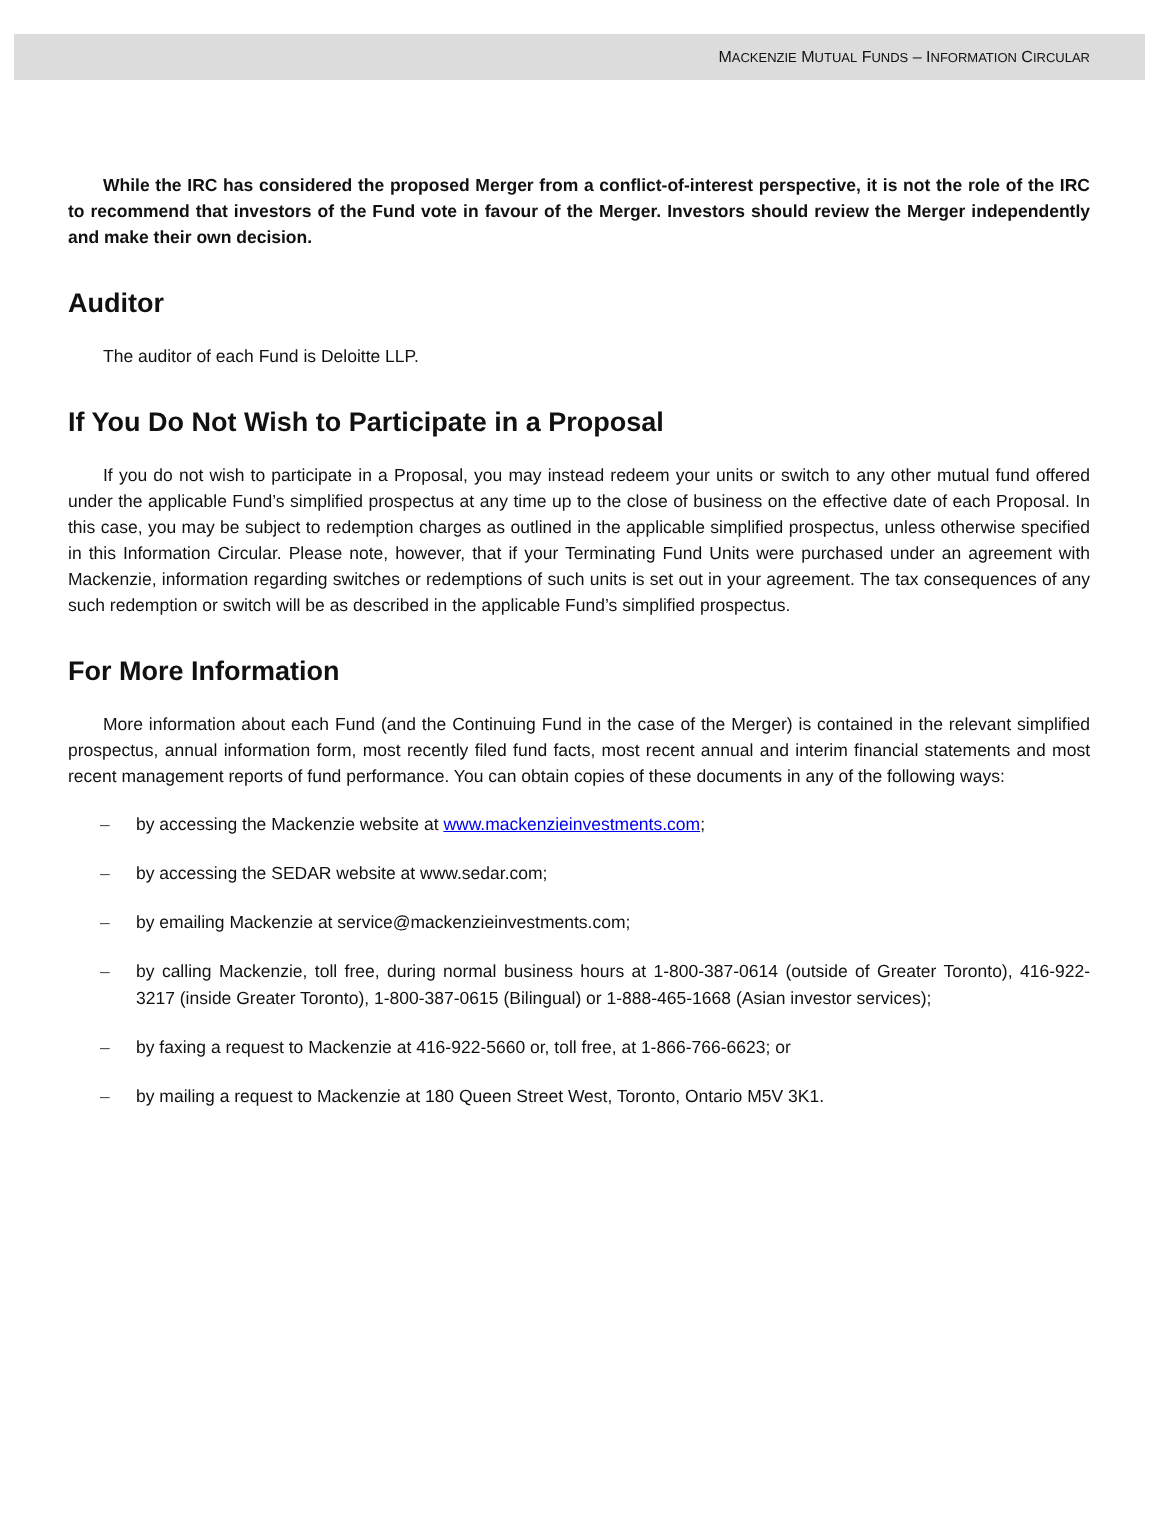MACKENZIE MUTUAL FUNDS – INFORMATION CIRCULAR
While the IRC has considered the proposed Merger from a conflict-of-interest perspective, it is not the role of the IRC to recommend that investors of the Fund vote in favour of the Merger. Investors should review the Merger independently and make their own decision.
Auditor
The auditor of each Fund is Deloitte LLP.
If You Do Not Wish to Participate in a Proposal
If you do not wish to participate in a Proposal, you may instead redeem your units or switch to any other mutual fund offered under the applicable Fund’s simplified prospectus at any time up to the close of business on the effective date of each Proposal. In this case, you may be subject to redemption charges as outlined in the applicable simplified prospectus, unless otherwise specified in this Information Circular. Please note, however, that if your Terminating Fund Units were purchased under an agreement with Mackenzie, information regarding switches or redemptions of such units is set out in your agreement. The tax consequences of any such redemption or switch will be as described in the applicable Fund’s simplified prospectus.
For More Information
More information about each Fund (and the Continuing Fund in the case of the Merger) is contained in the relevant simplified prospectus, annual information form, most recently filed fund facts, most recent annual and interim financial statements and most recent management reports of fund performance. You can obtain copies of these documents in any of the following ways:
– by accessing the Mackenzie website at www.mackenzieinvestments.com;
– by accessing the SEDAR website at www.sedar.com;
– by emailing Mackenzie at service@mackenzieinvestments.com;
– by calling Mackenzie, toll free, during normal business hours at 1-800-387-0614 (outside of Greater Toronto), 416-922-3217 (inside Greater Toronto), 1-800-387-0615 (Bilingual) or 1-888-465-1668 (Asian investor services);
– by faxing a request to Mackenzie at 416-922-5660 or, toll free, at 1-866-766-6623; or
– by mailing a request to Mackenzie at 180 Queen Street West, Toronto, Ontario M5V 3K1.